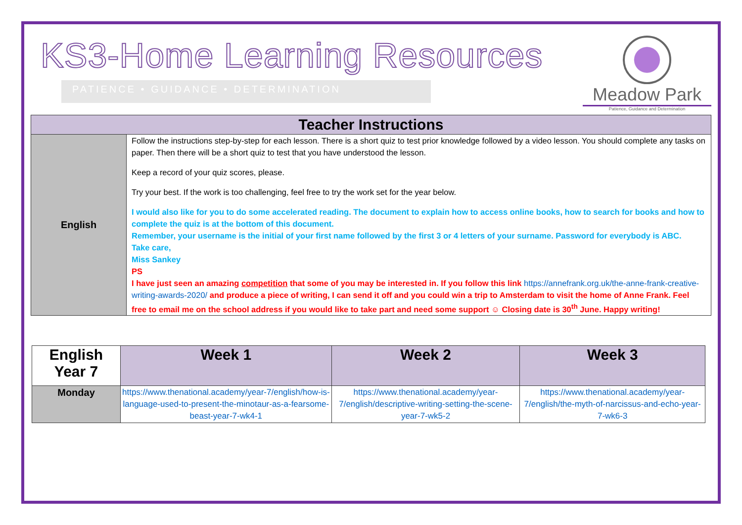KS3-Home Learning Resources
PATIENCE • GUIDANCE • DETERMINATION
Meadow Park
Patience, Guidance and Determination
| Teacher Instructions | |
| --- | --- |
| English | Follow the instructions step-by-step for each lesson. There is a short quiz to test prior knowledge followed by a video lesson. You should complete any tasks on paper. Then there will be a short quiz to test that you have understood the lesson. Keep a record of your quiz scores, please. Try your best. If the work is too challenging, feel free to try the work set for the year below. I would also like for you to do some accelerated reading. The document to explain how to access online books, how to search for books and how to complete the quiz is at the bottom of this document. Remember, your username is the initial of your first name followed by the first 3 or 4 letters of your surname. Password for everybody is ABC. Take care, Miss Sankey PS I have just seen an amazing competition that some of you may be interested in. If you follow this link https://annefrank.org.uk/the-anne-frank-creative-writing-awards-2020/ and produce a piece of writing, I can send it off and you could win a trip to Amsterdam to visit the home of Anne Frank. Feel free to email me on the school address if you would like to take part and need some support ☺ Closing date is 30<sup>th</sup> June. Happy writing! |
| English Year 7 | Week 1 | Week 2 | Week 3 |
| --- | --- | --- | --- |
| Monday | https://www.thenational.academy/year-7/english/how-is-language-used-to-present-the-minotaur-as-a-fearsome-beast-year-7-wk4-1 | https://www.thenational.academy/year-7/english/descriptive-writing-setting-the-scene-year-7-wk5-2 | https://www.thenational.academy/year-7/english/the-myth-of-narcissus-and-echo-year-7-wk6-3 |